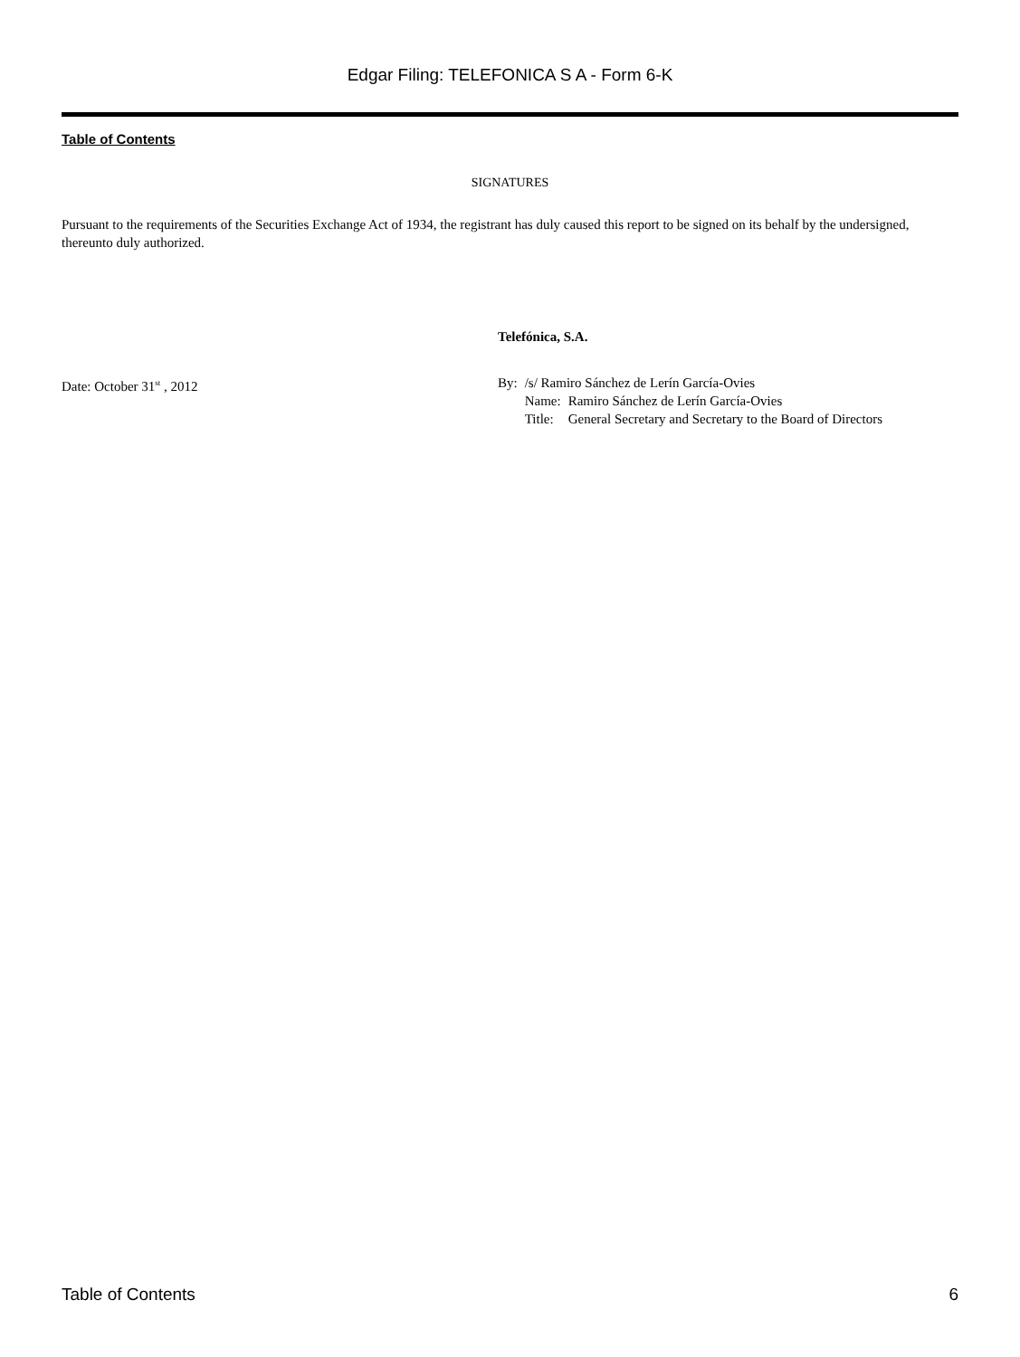Edgar Filing: TELEFONICA S A - Form 6-K
Table of Contents
SIGNATURES
Pursuant to the requirements of the Securities Exchange Act of 1934, the registrant has duly caused this report to be signed on its behalf by the undersigned, thereunto duly authorized.
Telefónica, S.A.
Date: October 31<sup>st</sup> , 2012
| By: | /s/ Ramiro Sánchez de Lerín García-Ovies | |
| | Name: | Ramiro Sánchez de Lerín García-Ovies |
| | Title: | General Secretary and Secretary to the Board of Directors |
Table of Contents 6